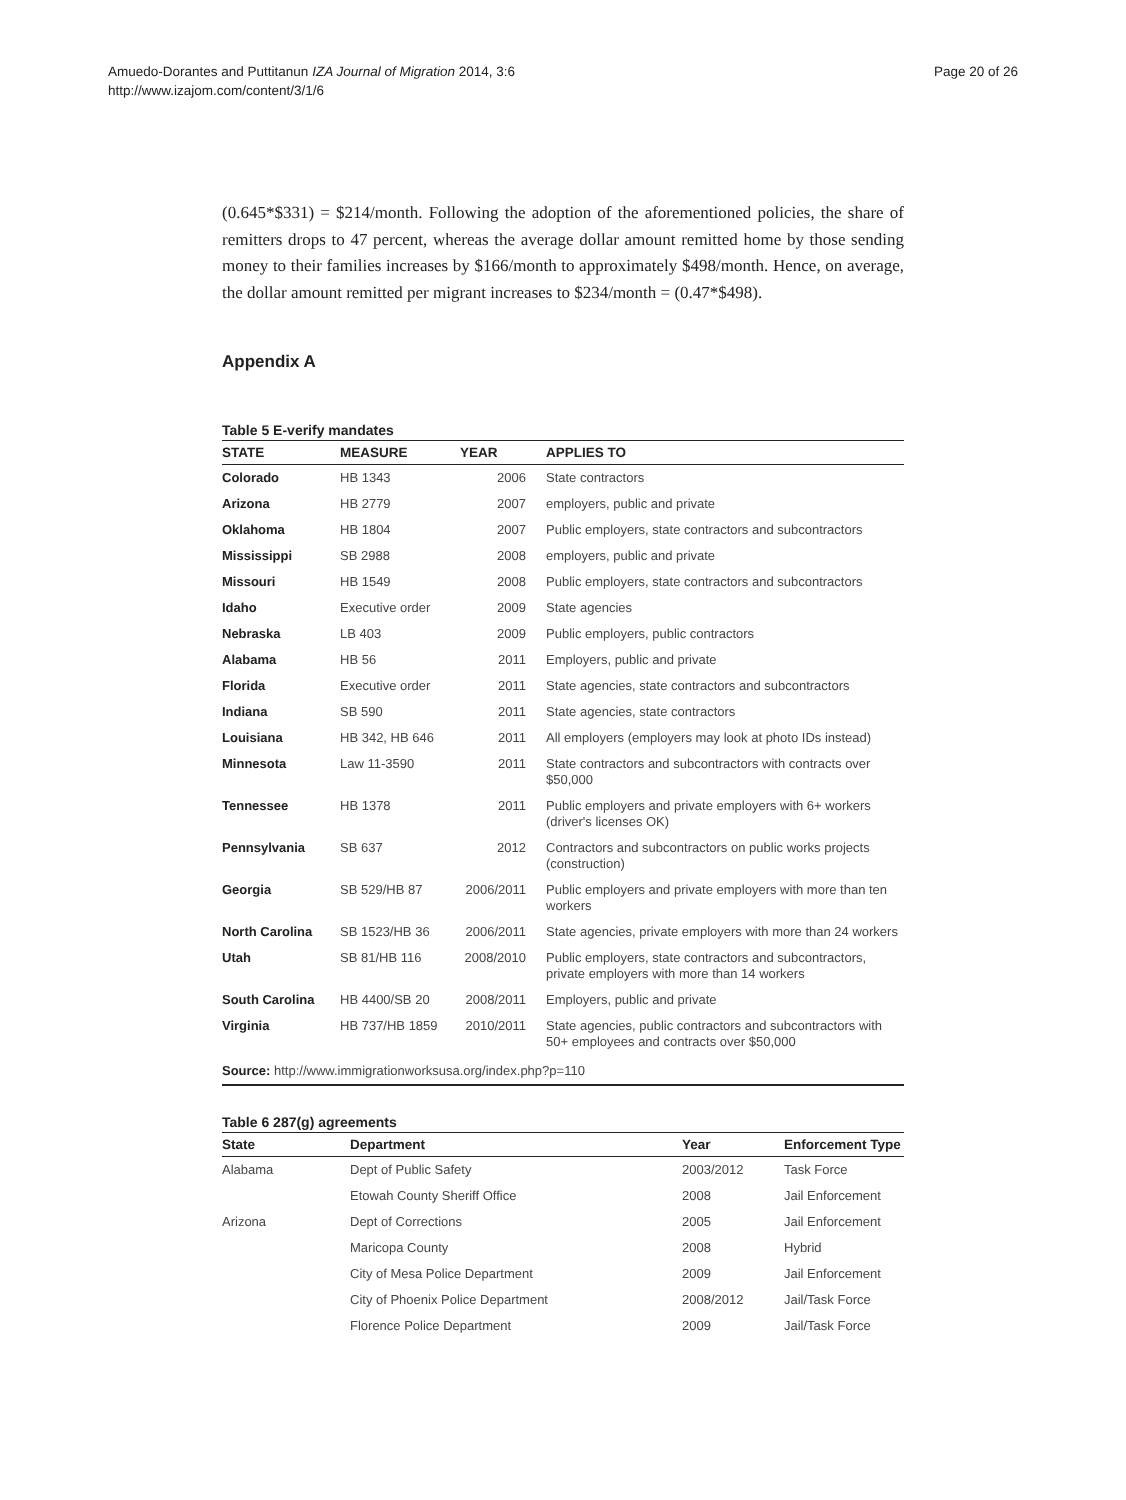Amuedo-Dorantes and Puttitanun IZA Journal of Migration 2014, 3:6
http://www.izajom.com/content/3/1/6
Page 20 of 26
(0.645*$331) = $214/month. Following the adoption of the aforementioned policies, the share of remitters drops to 47 percent, whereas the average dollar amount remitted home by those sending money to their families increases by $166/month to approximately $498/month. Hence, on average, the dollar amount remitted per migrant increases to $234/month = (0.47*$498).
Appendix A
Table 5 E-verify mandates
| STATE | MEASURE | YEAR | APPLIES TO |
| --- | --- | --- | --- |
| Colorado | HB 1343 | 2006 | State contractors |
| Arizona | HB 2779 | 2007 | employers, public and private |
| Oklahoma | HB 1804 | 2007 | Public employers, state contractors and subcontractors |
| Mississippi | SB 2988 | 2008 | employers, public and private |
| Missouri | HB 1549 | 2008 | Public employers, state contractors and subcontractors |
| Idaho | Executive order | 2009 | State agencies |
| Nebraska | LB 403 | 2009 | Public employers, public contractors |
| Alabama | HB 56 | 2011 | Employers, public and private |
| Florida | Executive order | 2011 | State agencies, state contractors and subcontractors |
| Indiana | SB 590 | 2011 | State agencies, state contractors |
| Louisiana | HB 342, HB 646 | 2011 | All employers (employers may look at photo IDs instead) |
| Minnesota | Law 11-3590 | 2011 | State contractors and subcontractors with contracts over $50,000 |
| Tennessee | HB 1378 | 2011 | Public employers and private employers with 6+ workers (driver's licenses OK) |
| Pennsylvania | SB 637 | 2012 | Contractors and subcontractors on public works projects (construction) |
| Georgia | SB 529/HB 87 | 2006/2011 | Public employers and private employers with more than ten workers |
| North Carolina | SB 1523/HB 36 | 2006/2011 | State agencies, private employers with more than 24 workers |
| Utah | SB 81/HB 116 | 2008/2010 | Public employers, state contractors and subcontractors, private employers with more than 14 workers |
| South Carolina | HB 4400/SB 20 | 2008/2011 | Employers, public and private |
| Virginia | HB 737/HB 1859 | 2010/2011 | State agencies, public contractors and subcontractors with 50+ employees and contracts over $50,000 |
Source: http://www.immigrationworksusa.org/index.php?p=110
Table 6 287(g) agreements
| State | Department | Year | Enforcement Type |
| --- | --- | --- | --- |
| Alabama | Dept of Public Safety | 2003/2012 | Task Force |
| | Etowah County Sheriff Office | 2008 | Jail Enforcement |
| Arizona | Dept of Corrections | 2005 | Jail Enforcement |
| | Maricopa County | 2008 | Hybrid |
| | City of Mesa Police Department | 2009 | Jail Enforcement |
| | City of Phoenix Police Department | 2008/2012 | Jail/Task Force |
| | Florence Police Department | 2009 | Jail/Task Force |